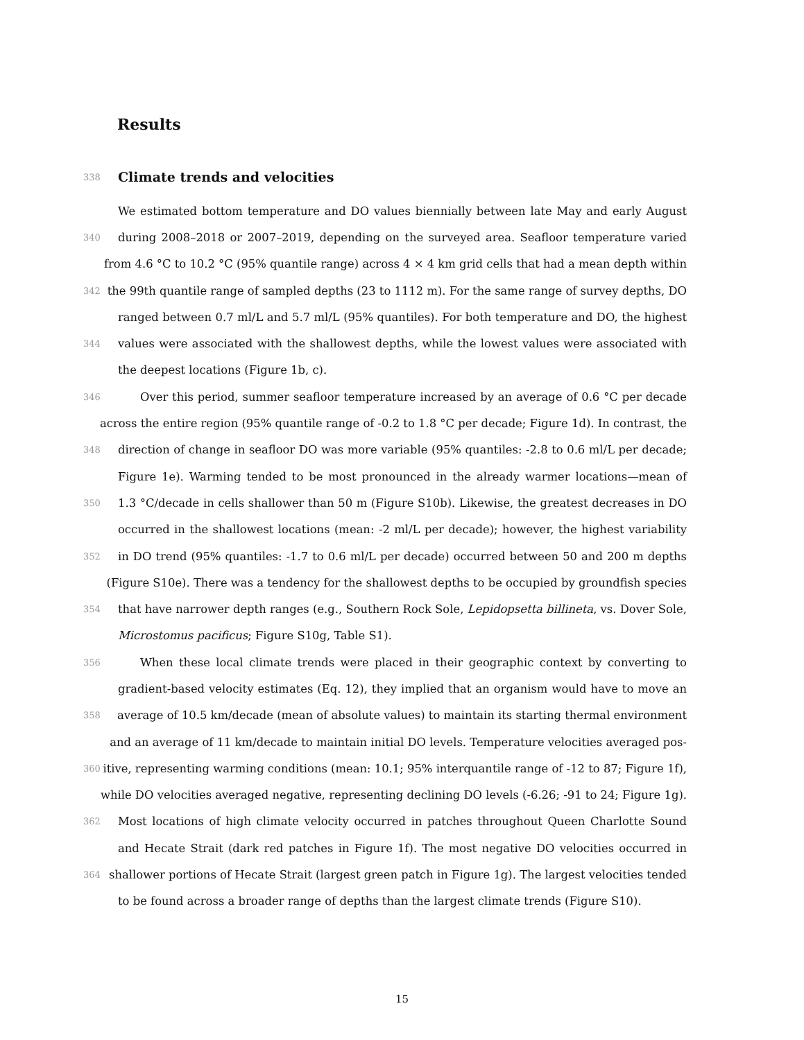Results
338
Climate trends and velocities
We estimated bottom temperature and DO values biennially between late May and early August
340 during 2008–2018 or 2007–2019, depending on the surveyed area. Seafloor temperature varied
from 4.6 °C to 10.2 °C (95% quantile range) across 4 × 4 km grid cells that had a mean depth within
342 the 99th quantile range of sampled depths (23 to 1112 m). For the same range of survey depths, DO
ranged between 0.7 ml/L and 5.7 ml/L (95% quantiles). For both temperature and DO, the highest
344 values were associated with the shallowest depths, while the lowest values were associated with
the deepest locations (Figure 1b, c).
346 Over this period, summer seafloor temperature increased by an average of 0.6 °C per decade
across the entire region (95% quantile range of -0.2 to 1.8 °C per decade; Figure 1d). In contrast, the
348 direction of change in seafloor DO was more variable (95% quantiles: -2.8 to 0.6 ml/L per decade;
Figure 1e). Warming tended to be most pronounced in the already warmer locations—mean of
350 1.3 °C/decade in cells shallower than 50 m (Figure S10b). Likewise, the greatest decreases in DO
occurred in the shallowest locations (mean: -2 ml/L per decade); however, the highest variability
352 in DO trend (95% quantiles: -1.7 to 0.6 ml/L per decade) occurred between 50 and 200 m depths
(Figure S10e). There was a tendency for the shallowest depths to be occupied by groundfish species
354 that have narrower depth ranges (e.g., Southern Rock Sole, Lepidopsetta billineta, vs. Dover Sole,
Microstomus pacificus; Figure S10g, Table S1).
356 When these local climate trends were placed in their geographic context by converting to
gradient-based velocity estimates (Eq. 12), they implied that an organism would have to move an
358 average of 10.5 km/decade (mean of absolute values) to maintain its starting thermal environment
and an average of 11 km/decade to maintain initial DO levels. Temperature velocities averaged pos-
360 itive, representing warming conditions (mean: 10.1; 95% interquantile range of -12 to 87; Figure 1f),
while DO velocities averaged negative, representing declining DO levels (-6.26; -91 to 24; Figure 1g).
362 Most locations of high climate velocity occurred in patches throughout Queen Charlotte Sound
and Hecate Strait (dark red patches in Figure 1f). The most negative DO velocities occurred in
364 shallower portions of Hecate Strait (largest green patch in Figure 1g). The largest velocities tended
to be found across a broader range of depths than the largest climate trends (Figure S10).
15